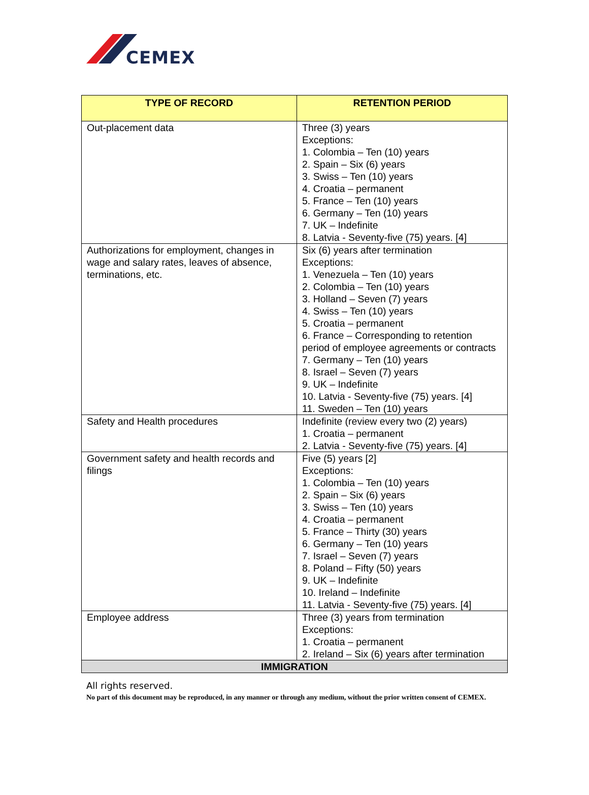CEMEX
| TYPE OF RECORD | RETENTION PERIOD |
| --- | --- |
| Out-placement data | Three (3) years Exceptions: 1. Colombia – Ten (10) years 2. Spain – Six (6) years 3. Swiss – Ten (10) years 4. Croatia – permanent 5. France – Ten (10) years 6. Germany – Ten (10) years 7. UK – Indefinite 8. Latvia - Seventy-five (75) years. [4] |
| Authorizations for employment, changes in wage and salary rates, leaves of absence, terminations, etc. | Six (6) years after termination Exceptions: 1. Venezuela – Ten (10) years 2. Colombia – Ten (10) years 3. Holland – Seven (7) years 4. Swiss – Ten (10) years 5. Croatia – permanent 6. France – Corresponding to retention period of employee agreements or contracts 7. Germany – Ten (10) years 8. Israel – Seven (7) years 9. UK – Indefinite 10. Latvia - Seventy-five (75) years. [4] 11. Sweden – Ten (10) years |
| Safety and Health procedures | Indefinite (review every two (2) years) 1. Croatia – permanent 2. Latvia - Seventy-five (75) years. [4] |
| Government safety and health records and filings | Five (5) years [2] Exceptions: 1. Colombia – Ten (10) years 2. Spain – Six (6) years 3. Swiss – Ten (10) years 4. Croatia – permanent 5. France – Thirty (30) years 6. Germany – Ten (10) years 7. Israel – Seven (7) years 8. Poland – Fifty (50) years 9. UK – Indefinite 10. Ireland – Indefinite 11. Latvia - Seventy-five (75) years. [4] |
| Employee address | Three (3) years from termination Exceptions: 1. Croatia – permanent 2. Ireland – Six (6) years after termination |
| IMMIGRATION | |
All rights reserved.
No part of this document may be reproduced, in any manner or through any medium, without the prior written consent of CEMEX.